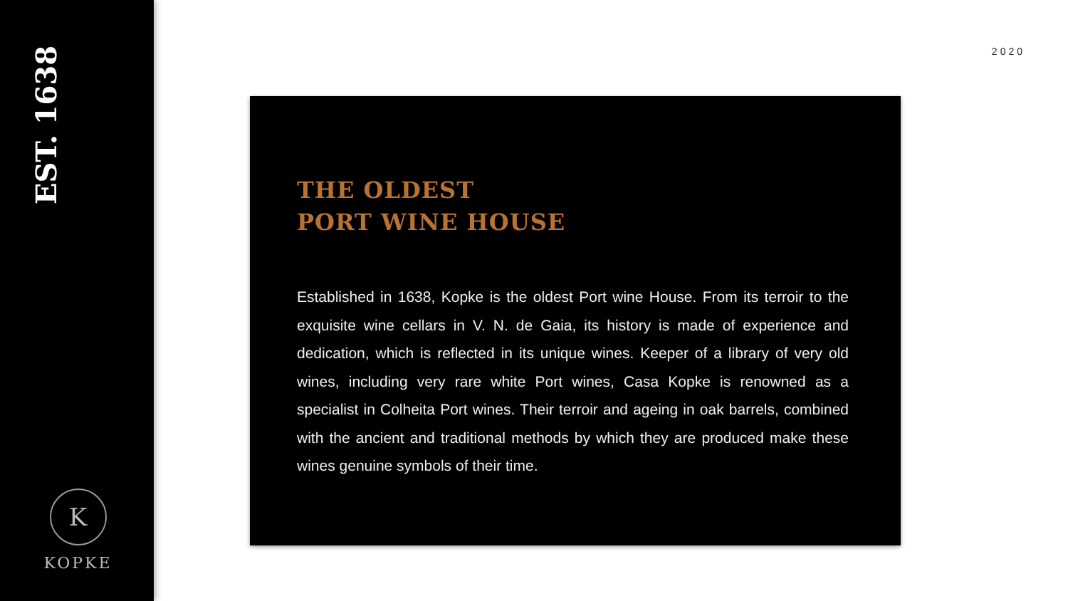EST. 1638
K
KOPKE
2020
THE OLDEST
PORT WINE HOUSE
Established in 1638, Kopke is the oldest Port wine House. From its terroir to the exquisite wine cellars in V. N. de Gaia, its history is made of experience and dedication, which is reflected in its unique wines. Keeper of a library of very old wines, including very rare white Port wines, Casa Kopke is renowned as a specialist in Colheita Port wines. Their terroir and ageing in oak barrels, combined with the ancient and traditional methods by which they are produced make these wines genuine symbols of their time.